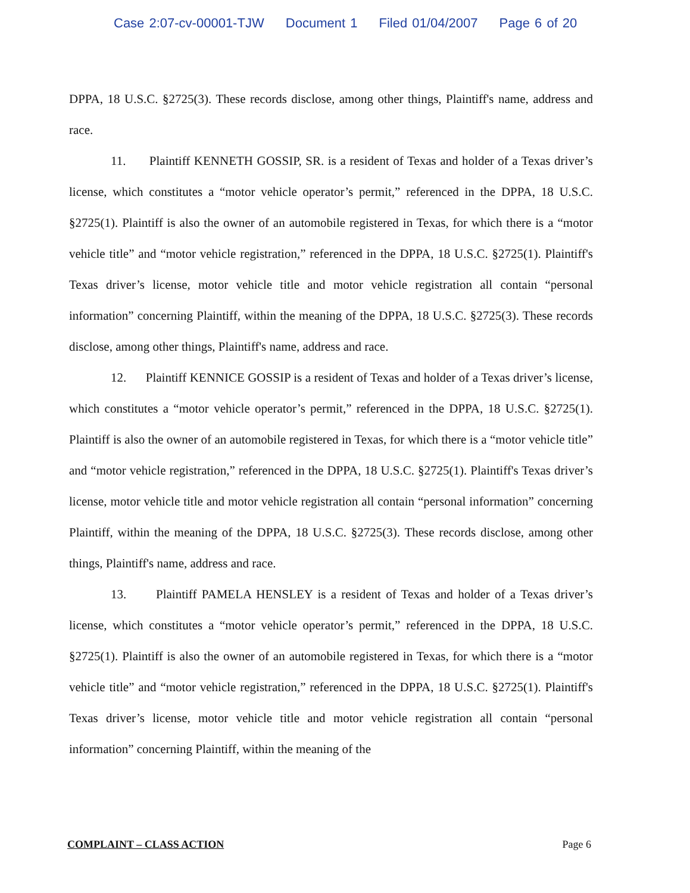Case 2:07-cv-00001-TJW Document 1 Filed 01/04/2007 Page 6 of 20
DPPA, 18 U.S.C. §2725(3). These records disclose, among other things, Plaintiff's name, address and race.
11. Plaintiff KENNETH GOSSIP, SR. is a resident of Texas and holder of a Texas driver’s license, which constitutes a “motor vehicle operator’s permit,” referenced in the DPPA, 18 U.S.C. §2725(1). Plaintiff is also the owner of an automobile registered in Texas, for which there is a “motor vehicle title” and “motor vehicle registration,” referenced in the DPPA, 18 U.S.C. §2725(1). Plaintiff's Texas driver’s license, motor vehicle title and motor vehicle registration all contain “personal information” concerning Plaintiff, within the meaning of the DPPA, 18 U.S.C. §2725(3). These records disclose, among other things, Plaintiff's name, address and race.
12. Plaintiff KENNICE GOSSIP is a resident of Texas and holder of a Texas driver’s license, which constitutes a “motor vehicle operator’s permit,” referenced in the DPPA, 18 U.S.C. §2725(1). Plaintiff is also the owner of an automobile registered in Texas, for which there is a “motor vehicle title” and “motor vehicle registration,” referenced in the DPPA, 18 U.S.C. §2725(1). Plaintiff's Texas driver’s license, motor vehicle title and motor vehicle registration all contain “personal information” concerning Plaintiff, within the meaning of the DPPA, 18 U.S.C. §2725(3). These records disclose, among other things, Plaintiff's name, address and race.
13. Plaintiff PAMELA HENSLEY is a resident of Texas and holder of a Texas driver’s license, which constitutes a “motor vehicle operator’s permit,” referenced in the DPPA, 18 U.S.C. §2725(1). Plaintiff is also the owner of an automobile registered in Texas, for which there is a “motor vehicle title” and “motor vehicle registration,” referenced in the DPPA, 18 U.S.C. §2725(1). Plaintiff's Texas driver’s license, motor vehicle title and motor vehicle registration all contain “personal information” concerning Plaintiff, within the meaning of the
COMPLAINT – CLASS ACTION Page 6